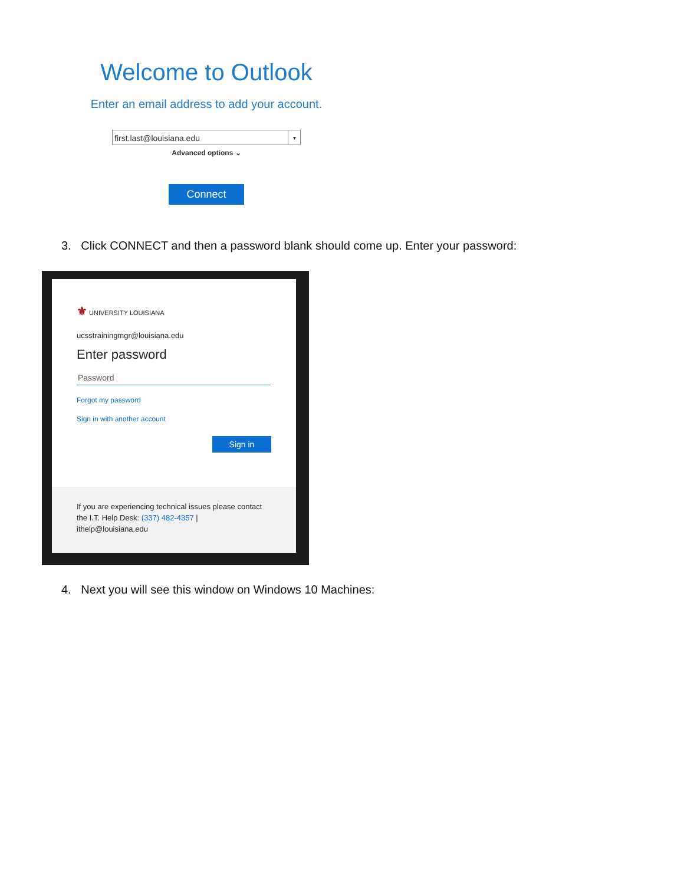Welcome to Outlook
Enter an email address to add your account.
first.last@louisiana.edu ▾
Advanced options ⌄
Connect
3. Click CONNECT and then a password blank should come up. Enter your password:
⚜ UNIVERSITY LOUISIANA
ucsstrainingmgr@louisiana.edu
Enter password
Password
Forgot my password
Sign in with another account
Sign in
If you are experiencing technical issues please contact the I.T. Help Desk: (337) 482-4357 | ithelp@louisiana.edu
4. Next you will see this window on Windows 10 Machines: